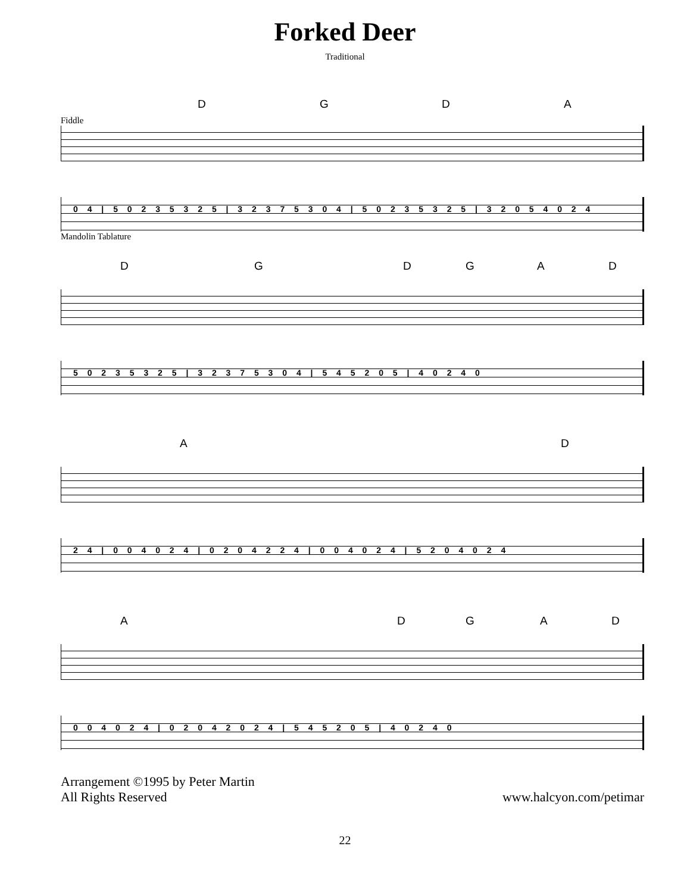Forked Deer
Traditional
D G D A
Fiddle
0 4 | 5 0 2 3 5 3 2 5 | 3 2 3 7 5 3 0 4 | 5 0 2 3 5 3 2 5 | 3 2 0 5 4 0 2 4
Mandolin Tablature
D G D G A D
5 0 2 3 5 3 2 5 | 3 2 3 7 5 3 0 4 | 5 4 5 2 0 5 | 4 0 2 4 0
A D
2 4 | 0 0 4 0 2 4 | 0 2 0 4 2 2 4 | 0 0 4 0 2 4 | 5 2 0 4 0 2 4
A D G A D
0 0 4 0 2 4 | 0 2 0 4 2 0 2 4 | 5 4 5 2 0 5 | 4 0 2 4 0
Arrangement ©1995 by Peter Martin
All Rights Reserved
www.halcyon.com/petimar
22